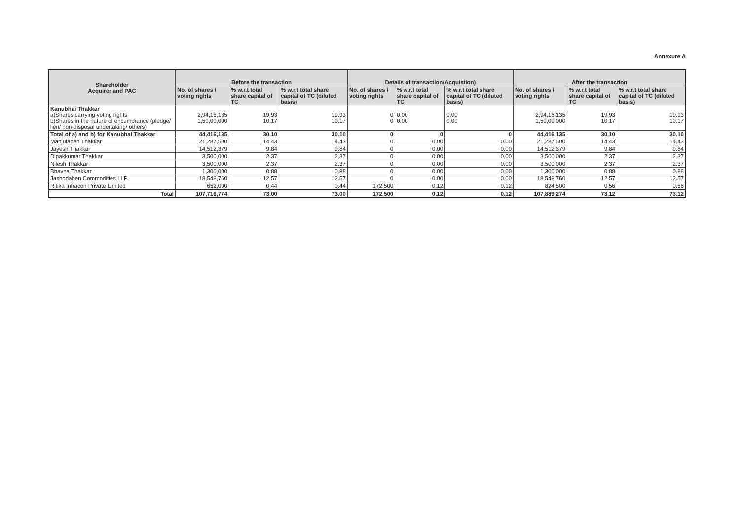Annexure A
| Shareholder Acquirer and PAC | Before the transaction | | | Details of transaction(Acquistion) | | | After the transaction | | |
| --- | --- | --- | --- | --- | --- | --- | --- | --- | --- |
| | No. of shares / voting rights | % w.r.t total share capital of TC | % w.r.t total share capital of TC (diluted basis) | No. of shares / voting rights | % w.r.t total share capital of TC | % w.r.t total share capital of TC (diluted basis) | No. of shares / voting rights | % w.r.t total share capital of TC | % w.r.t total share capital of TC (diluted basis) |
| Kanubhai Thakkar a)Shares carrying voting rights b)Shares in the nature of encumbrance (pledge/ lien/ non-disposal undertaking/ others) | 2,94,16,135 1,50,00,000 | 19.93 10.17 | 19.93 10.17 | 0 0 | 0.00 0.00 | 0.00 0.00 | 2,94,16,135 1,50,00,000 | 19.93 10.17 | 19.93 10.17 |
| Total of a) and b) for Kanubhai Thakkar | 44,416,135 | 30.10 | 30.10 | 0 | 0 | 0 | 44,416,135 | 30.10 | 30.10 |
| Manjulaben Thakkar | 21,287,500 | 14.43 | 14.43 | 0 | 0.00 | 0.00 | 21,287,500 | 14.43 | 14.43 |
| Jayesh Thakkar | 14,512,379 | 9.84 | 9.84 | 0 | 0.00 | 0.00 | 14,512,379 | 9.84 | 9.84 |
| Dipakkumar Thakkar | 3,500,000 | 2.37 | 2.37 | 0 | 0.00 | 0.00 | 3,500,000 | 2.37 | 2.37 |
| Nilesh Thakkar | 3,500,000 | 2.37 | 2.37 | 0 | 0.00 | 0.00 | 3,500,000 | 2.37 | 2.37 |
| Bhavna Thakkar | 1,300,000 | 0.88 | 0.88 | 0 | 0.00 | 0.00 | 1,300,000 | 0.88 | 0.88 |
| Jashodaben Commodities LLP | 18,548,760 | 12.57 | 12.57 | 0 | 0.00 | 0.00 | 18,548,760 | 12.57 | 12.57 |
| Ritika Infracon Private Limited | 652,000 | 0.44 | 0.44 | 172,500 | 0.12 | 0.12 | 824,500 | 0.56 | 0.56 |
| Total | 107,716,774 | 73.00 | 73.00 | 172,500 | 0.12 | 0.12 | 107,889,274 | 73.12 | 73.12 |